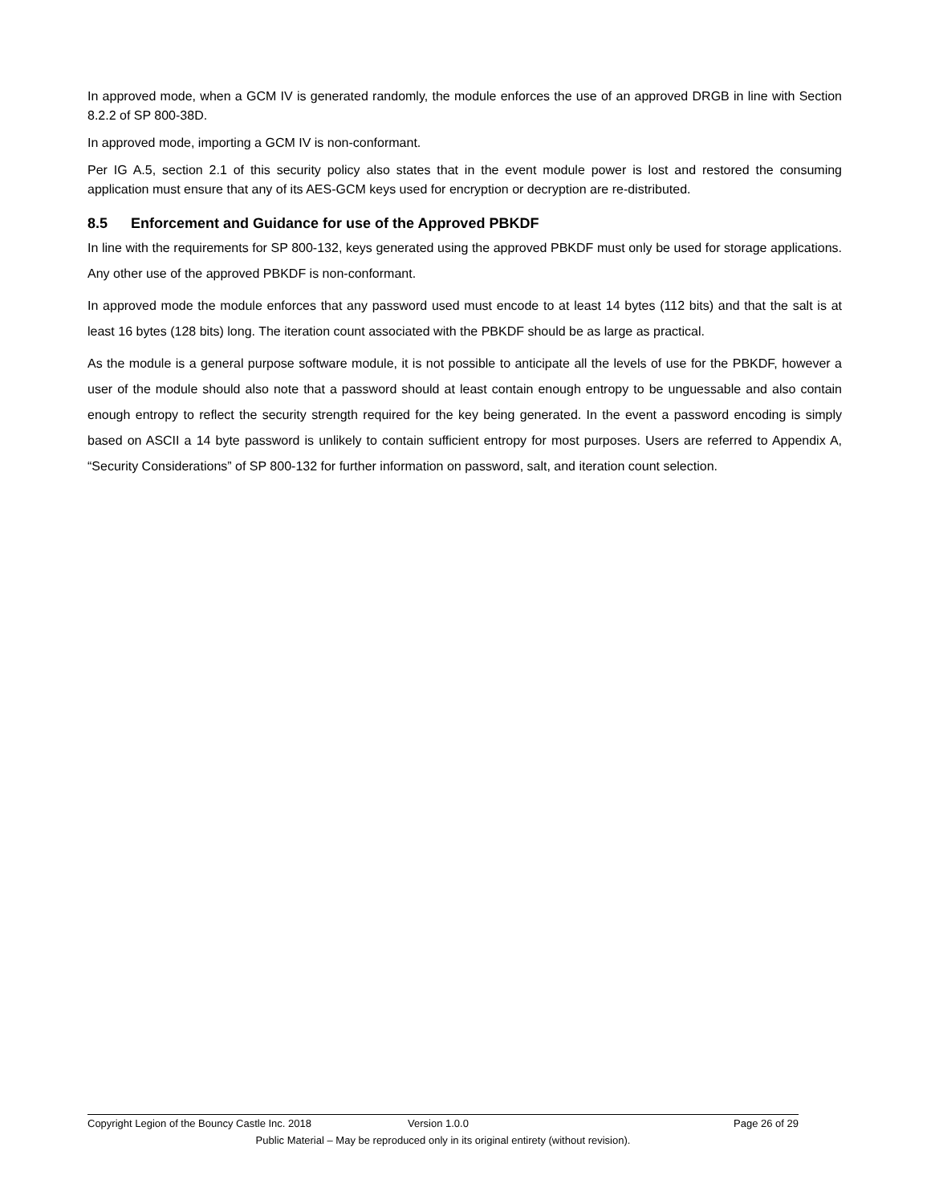In approved mode, when a GCM IV is generated randomly, the module enforces the use of an approved DRGB in line with Section 8.2.2 of SP 800-38D.
In approved mode, importing a GCM IV is non-conformant.
Per IG A.5, section 2.1 of this security policy also states that in the event module power is lost and restored the consuming application must ensure that any of its AES-GCM keys used for encryption or decryption are re-distributed.
8.5 Enforcement and Guidance for use of the Approved PBKDF
In line with the requirements for SP 800-132, keys generated using the approved PBKDF must only be used for storage applications. Any other use of the approved PBKDF is non-conformant.
In approved mode the module enforces that any password used must encode to at least 14 bytes (112 bits) and that the salt is at least 16 bytes (128 bits) long. The iteration count associated with the PBKDF should be as large as practical.
As the module is a general purpose software module, it is not possible to anticipate all the levels of use for the PBKDF, however a user of the module should also note that a password should at least contain enough entropy to be unguessable and also contain enough entropy to reflect the security strength required for the key being generated. In the event a password encoding is simply based on ASCII a 14 byte password is unlikely to contain sufficient entropy for most purposes. Users are referred to Appendix A, “Security Considerations” of SP 800-132 for further information on password, salt, and iteration count selection.
Copyright Legion of the Bouncy Castle Inc. 2018 Version 1.0.0 Page 26 of 29
Public Material – May be reproduced only in its original entirety (without revision).